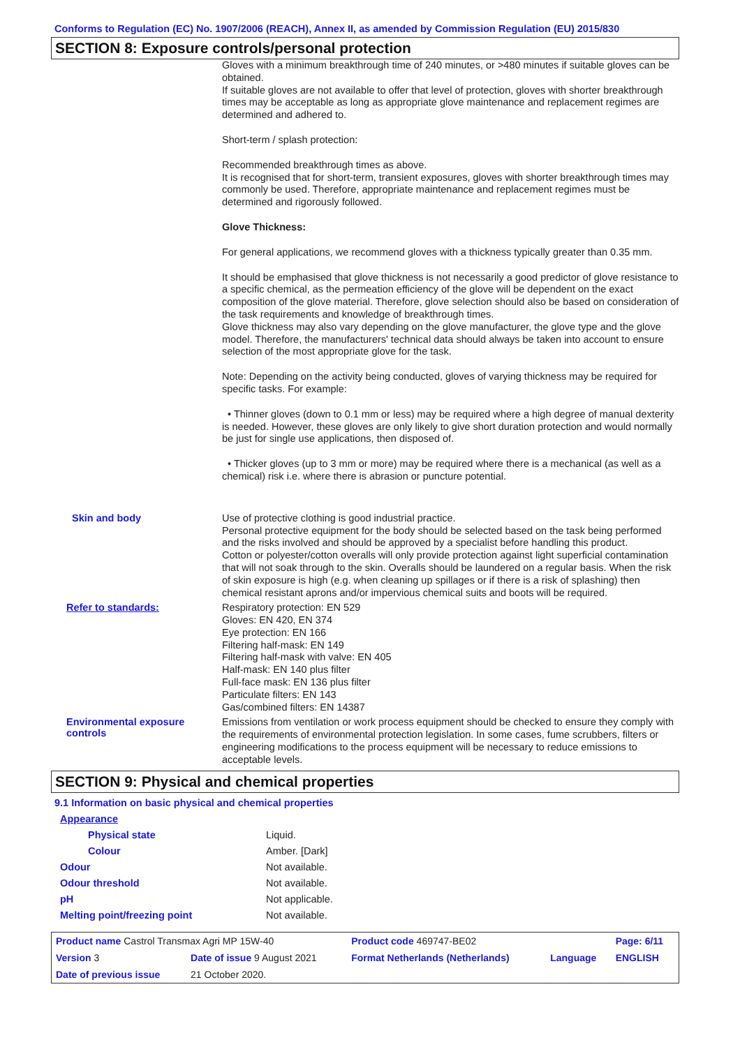Conforms to Regulation (EC) No. 1907/2006 (REACH), Annex II, as amended by Commission Regulation (EU) 2015/830
SECTION 8: Exposure controls/personal protection
Gloves with a minimum breakthrough time of 240 minutes, or >480 minutes if suitable gloves can be obtained.
If suitable gloves are not available to offer that level of protection, gloves with shorter breakthrough times may be acceptable as long as appropriate glove maintenance and replacement regimes are determined and adhered to.
Short-term / splash protection:
Recommended breakthrough times as above.
It is recognised that for short-term, transient exposures, gloves with shorter breakthrough times may commonly be used. Therefore, appropriate maintenance and replacement regimes must be determined and rigorously followed.
Glove Thickness:
For general applications, we recommend gloves with a thickness typically greater than 0.35 mm.
It should be emphasised that glove thickness is not necessarily a good predictor of glove resistance to a specific chemical, as the permeation efficiency of the glove will be dependent on the exact composition of the glove material. Therefore, glove selection should also be based on consideration of the task requirements and knowledge of breakthrough times.
Glove thickness may also vary depending on the glove manufacturer, the glove type and the glove model. Therefore, the manufacturers' technical data should always be taken into account to ensure selection of the most appropriate glove for the task.
Note: Depending on the activity being conducted, gloves of varying thickness may be required for specific tasks. For example:
• Thinner gloves (down to 0.1 mm or less) may be required where a high degree of manual dexterity is needed. However, these gloves are only likely to give short duration protection and would normally be just for single use applications, then disposed of.
• Thicker gloves (up to 3 mm or more) may be required where there is a mechanical (as well as a chemical) risk i.e. where there is abrasion or puncture potential.
Skin and body
Use of protective clothing is good industrial practice.
Personal protective equipment for the body should be selected based on the task being performed and the risks involved and should be approved by a specialist before handling this product.
Cotton or polyester/cotton overalls will only provide protection against light superficial contamination that will not soak through to the skin. Overalls should be laundered on a regular basis. When the risk of skin exposure is high (e.g. when cleaning up spillages or if there is a risk of splashing) then chemical resistant aprons and/or impervious chemical suits and boots will be required.
Refer to standards:
Respiratory protection: EN 529
Gloves: EN 420, EN 374
Eye protection: EN 166
Filtering half-mask: EN 149
Filtering half-mask with valve: EN 405
Half-mask: EN 140 plus filter
Full-face mask: EN 136 plus filter
Particulate filters: EN 143
Gas/combined filters: EN 14387
Environmental exposure controls
Emissions from ventilation or work process equipment should be checked to ensure they comply with the requirements of environmental protection legislation. In some cases, fume scrubbers, filters or engineering modifications to the process equipment will be necessary to reduce emissions to acceptable levels.
SECTION 9: Physical and chemical properties
9.1 Information on basic physical and chemical properties
| Appearance | |
| Physical state | Liquid. |
| Colour | Amber. [Dark] |
| Odour | Not available. |
| Odour threshold | Not available. |
| pH | Not applicable. |
| Melting point/freezing point | Not available. |
| Product name Castrol Transmax Agri MP 15W-40 | | Product code 469747-BE02 | | Page: 6/11 |
| Version 3 | Date of issue 9 August 2021 | Format Netherlands (Netherlands) | Language | ENGLISH |
| Date of previous issue | 21 October 2020. | | | |